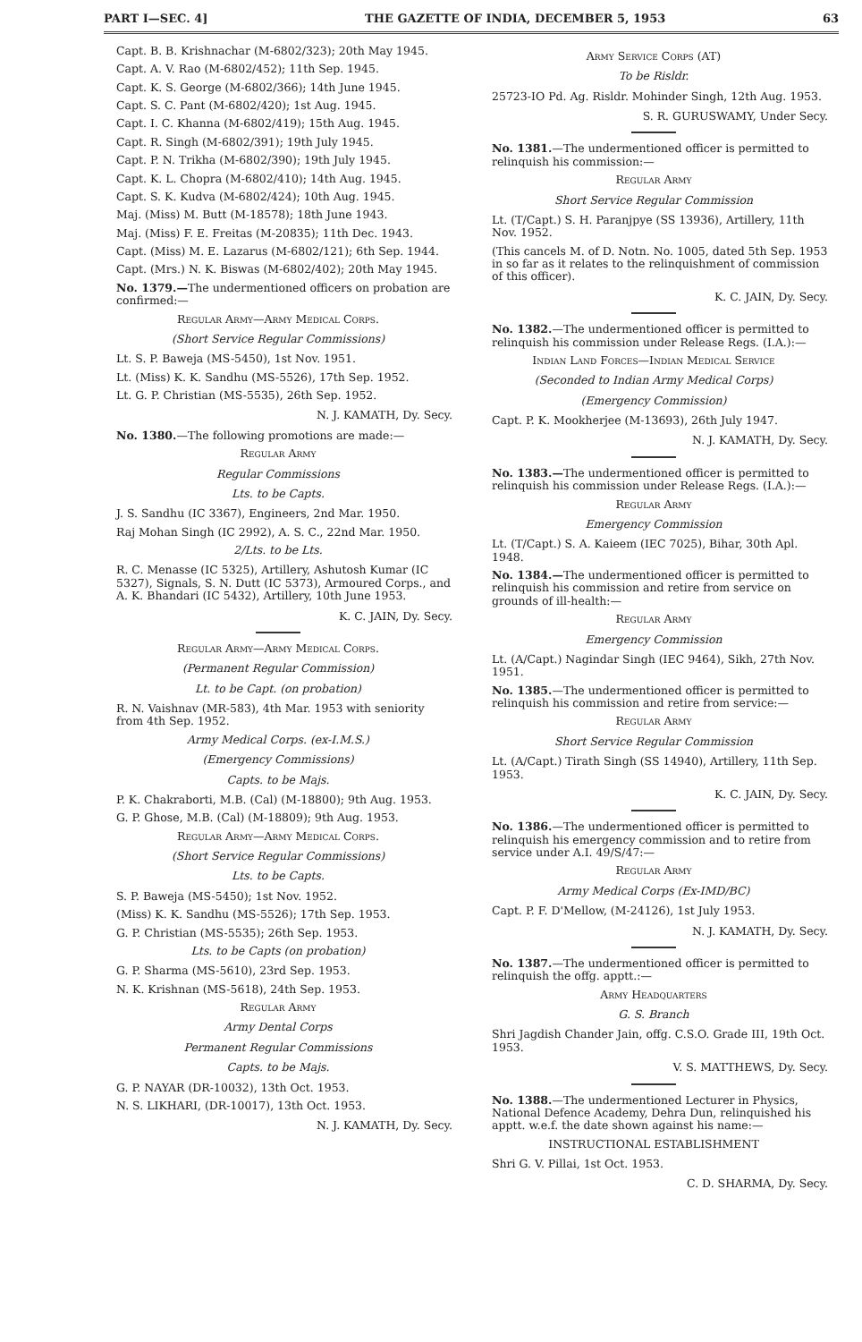PART I—SEC. 4] THE GAZETTE OF INDIA, DECEMBER 5, 1953 63
Capt. B. B. Krishnachar (M-6802/323); 20th May 1945.
Capt. A. V. Rao (M-6802/452); 11th Sep. 1945.
Capt. K. S. George (M-6802/366); 14th June 1945.
Capt. S. C. Pant (M-6802/420); 1st Aug. 1945.
Capt. I. C. Khanna (M-6802/419); 15th Aug. 1945.
Capt. R. Singh (M-6802/391); 19th July 1945.
Capt. P. N. Trikha (M-6802/390); 19th July 1945.
Capt. K. L. Chopra (M-6802/410); 14th Aug. 1945.
Capt. S. K. Kudva (M-6802/424); 10th Aug. 1945.
Maj. (Miss) M. Butt (M-18578); 18th June 1943.
Maj. (Miss) F. E. Freitas (M-20835); 11th Dec. 1943.
Capt. (Miss) M. E. Lazarus (M-6802/121); 6th Sep. 1944.
Capt. (Mrs.) N. K. Biswas (M-6802/402); 20th May 1945.
No. 1379.—The undermentioned officers on probation are confirmed:—
Regular Army—Army Medical Corps.
(Short Service Regular Commissions)
Lt. S. P. Baweja (MS-5450), 1st Nov. 1951.
Lt. (Miss) K. K. Sandhu (MS-5526), 17th Sep. 1952.
Lt. G. P. Christian (MS-5535), 26th Sep. 1952.
N. J. KAMATH, Dy. Secy.
No. 1380.—The following promotions are made:—
Regular Army
Regular Commissions
Lts. to be Capts.
J. S. Sandhu (IC 3367), Engineers, 2nd Mar. 1950.
Raj Mohan Singh (IC 2992), A. S. C., 22nd Mar. 1950.
2/Lts. to be Lts.
R. C. Menasse (IC 5325), Artillery, Ashutosh Kumar (IC 5327), Signals, S. N. Dutt (IC 5373), Armoured Corps., and A. K. Bhandari (IC 5432), Artillery, 10th June 1953.
K. C. JAIN, Dy. Secy.
Regular Army—Army Medical Corps.
(Permanent Regular Commission)
Lt. to be Capt. (on probation)
R. N. Vaishnav (MR-583), 4th Mar. 1953 with seniority from 4th Sep. 1952.
Army Medical Corps. (ex-I.M.S.)
(Emergency Commissions)
Capts. to be Majs.
P. K. Chakraborti, M.B. (Cal) (M-18800); 9th Aug. 1953.
G. P. Ghose, M.B. (Cal) (M-18809); 9th Aug. 1953.
Regular Army—Army Medical Corps.
(Short Service Regular Commissions)
Lts. to be Capts.
S. P. Baweja (MS-5450); 1st Nov. 1952.
(Miss) K. K. Sandhu (MS-5526); 17th Sep. 1953.
G. P. Christian (MS-5535); 26th Sep. 1953.
Lts. to be Capts (on probation)
G. P. Sharma (MS-5610), 23rd Sep. 1953.
N. K. Krishnan (MS-5618), 24th Sep. 1953.
Regular Army
Army Dental Corps
Permanent Regular Commissions
Capts. to be Majs.
G. P. NAYAR (DR-10032), 13th Oct. 1953.
N. S. LIKHARI, (DR-10017), 13th Oct. 1953.
N. J. KAMATH, Dy. Secy.
Army Service Corps (AT)
To be Risldr.
25723-IO Pd. Ag. Risldr. Mohinder Singh, 12th Aug. 1953.
S. R. GURUSWAMY, Under Secy.
No. 1381.—The undermentioned officer is permitted to relinquish his commission:—
Regular Army
Short Service Regular Commission
Lt. (T/Capt.) S. H. Paranjpye (SS 13936), Artillery, 11th Nov. 1952.
(This cancels M. of D. Notn. No. 1005, dated 5th Sep. 1953 in so far as it relates to the relinquishment of commission of this officer).
K. C. JAIN, Dy. Secy.
No. 1382.—The undermentioned officer is permitted to relinquish his commission under Release Regs. (I.A.):—
Indian Land Forces—Indian Medical Service
(Seconded to Indian Army Medical Corps)
(Emergency Commission)
Capt. P. K. Mookherjee (M-13693), 26th July 1947.
N. J. KAMATH, Dy. Secy.
No. 1383.—The undermentioned officer is permitted to relinquish his commission under Release Regs. (I.A.):—
Regular Army
Emergency Commission
Lt. (T/Capt.) S. A. Kaieem (IEC 7025), Bihar, 30th Apl. 1948.
No. 1384.—The undermentioned officer is permitted to relinquish his commission and retire from service on grounds of ill-health:—
Regular Army
Emergency Commission
Lt. (A/Capt.) Nagindar Singh (IEC 9464), Sikh, 27th Nov. 1951.
No. 1385.—The undermentioned officer is permitted to relinquish his commission and retire from service:—
Regular Army
Short Service Regular Commission
Lt. (A/Capt.) Tirath Singh (SS 14940), Artillery, 11th Sep. 1953.
K. C. JAIN, Dy. Secy.
No. 1386.—The undermentioned officer is permitted to relinquish his emergency commission and to retire from service under A.I. 49/S/47:—
Regular Army
Army Medical Corps (Ex-IMD/BC)
Capt. P. F. D'Mellow, (M-24126), 1st July 1953.
N. J. KAMATH, Dy. Secy.
No. 1387.—The undermentioned officer is permitted to relinquish the offg. apptt.:—
Army Headquarters
G. S. Branch
Shri Jagdish Chander Jain, offg. C.S.O. Grade III, 19th Oct. 1953.
V. S. MATTHEWS, Dy. Secy.
No. 1388.—The undermentioned Lecturer in Physics, National Defence Academy, Dehra Dun, relinquished his apptt. w.e.f. the date shown against his name:—
INSTRUCTIONAL ESTABLISHMENT
Shri G. V. Pillai, 1st Oct. 1953.
C. D. SHARMA, Dy. Secy.